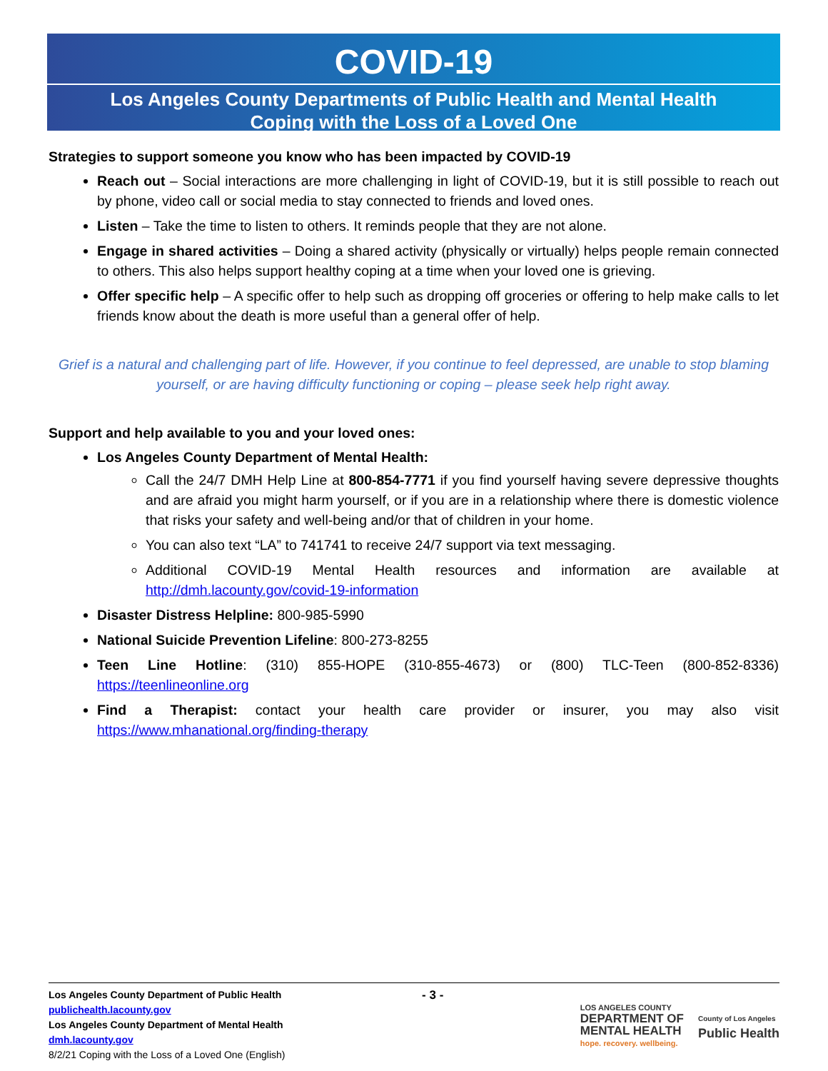COVID-19
Los Angeles County Departments of Public Health and Mental Health
Coping with the Loss of a Loved One
Strategies to support someone you know who has been impacted by COVID-19
Reach out – Social interactions are more challenging in light of COVID-19, but it is still possible to reach out by phone, video call or social media to stay connected to friends and loved ones.
Listen – Take the time to listen to others. It reminds people that they are not alone.
Engage in shared activities – Doing a shared activity (physically or virtually) helps people remain connected to others. This also helps support healthy coping at a time when your loved one is grieving.
Offer specific help – A specific offer to help such as dropping off groceries or offering to help make calls to let friends know about the death is more useful than a general offer of help.
Grief is a natural and challenging part of life. However, if you continue to feel depressed, are unable to stop blaming yourself, or are having difficulty functioning or coping – please seek help right away.
Support and help available to you and your loved ones:
Los Angeles County Department of Mental Health:
Call the 24/7 DMH Help Line at 800-854-7771 if you find yourself having severe depressive thoughts and are afraid you might harm yourself, or if you are in a relationship where there is domestic violence that risks your safety and well-being and/or that of children in your home.
You can also text “LA” to 741741 to receive 24/7 support via text messaging.
Additional COVID-19 Mental Health resources and information are available at http://dmh.lacounty.gov/covid-19-information
Disaster Distress Helpline: 800-985-5990
National Suicide Prevention Lifeline: 800-273-8255
Teen Line Hotline: (310) 855-HOPE (310-855-4673) or (800) TLC-Teen (800-852-8336) https://teenlineonline.org
Find a Therapist: contact your health care provider or insurer, you may also visit https://www.mhanational.org/finding-therapy
Los Angeles County Department of Public Health
publichealth.lacounty.gov
Los Angeles County Department of Mental Health
dmh.lacounty.gov
8/2/21 Coping with the Loss of a Loved One (English)
- 3 -
LOS ANGELES COUNTY
DEPARTMENT OF
MENTAL HEALTH
hope. recovery. wellbeing.
County of Los Angeles
Public Health